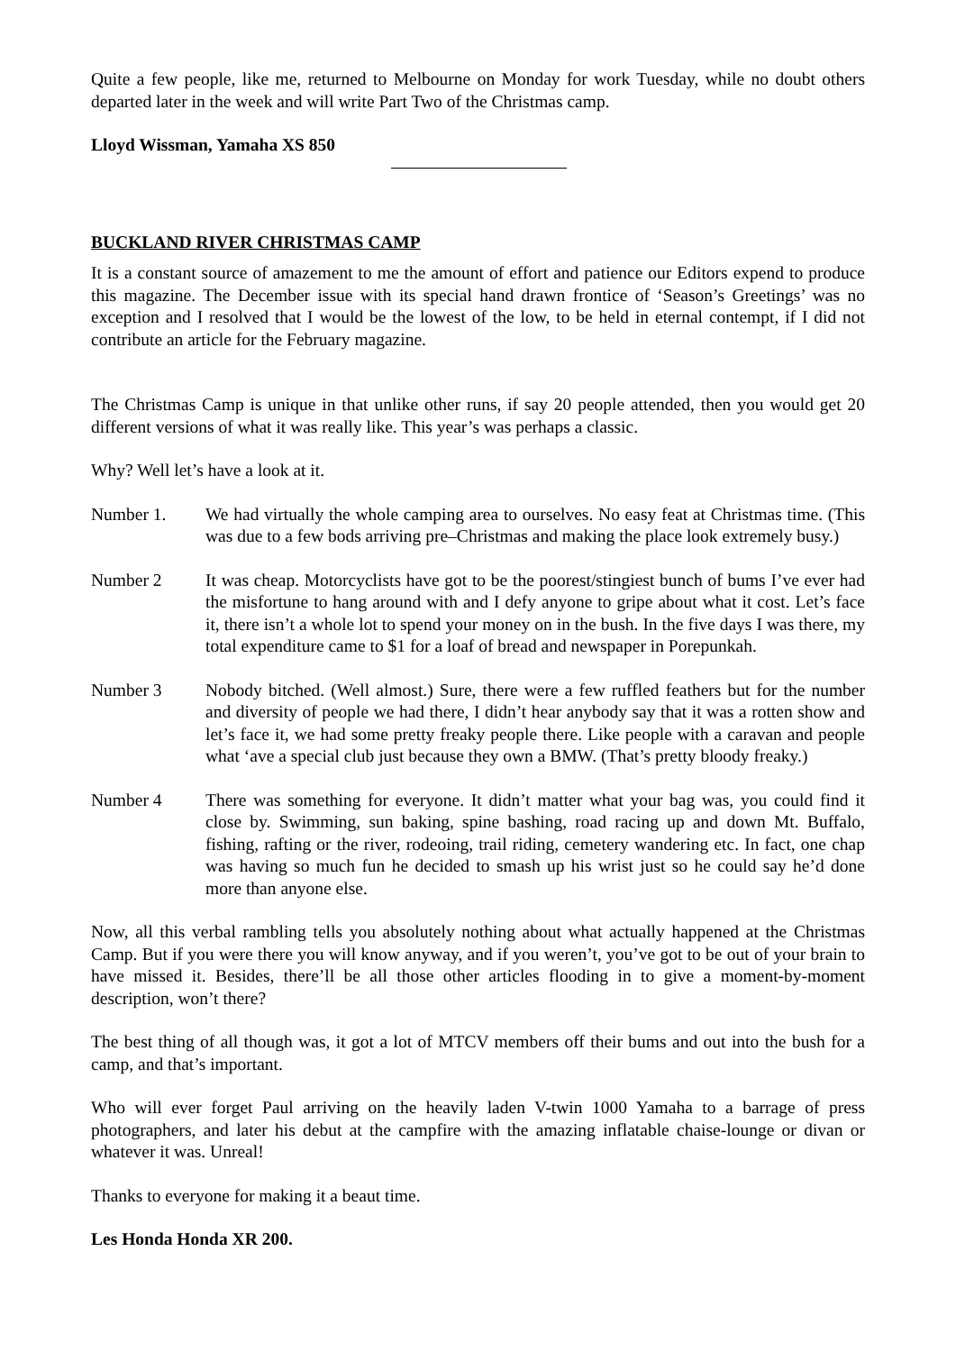Quite a few people, like me, returned to Melbourne on Monday for work Tuesday, while no doubt others departed later in the week and will write Part Two of the Christmas camp.
Lloyd Wissman, Yamaha XS 850
BUCKLAND RIVER CHRISTMAS CAMP
It is a constant source of amazement to me the amount of effort and patience our Editors expend to produce this magazine. The December issue with its special hand drawn frontice of ‘Season’s Greetings’ was no exception and I resolved that I would be the lowest of the low, to be held in eternal contempt, if I did not contribute an article for the February magazine.
The Christmas Camp is unique in that unlike other runs, if say 20 people attended, then you would get 20 different versions of what it was really like. This year’s was perhaps a classic.
Why? Well let’s have a look at it.
Number 1. We had virtually the whole camping area to ourselves. No easy feat at Christmas time. (This was due to a few bods arriving pre–Christmas and making the place look extremely busy.)
Number 2 It was cheap. Motorcyclists have got to be the poorest/stingiest bunch of bums I’ve ever had the misfortune to hang around with and I defy anyone to gripe about what it cost. Let’s face it, there isn’t a whole lot to spend your money on in the bush. In the five days I was there, my total expenditure came to $1 for a loaf of bread and newspaper in Porepunkah.
Number 3 Nobody bitched. (Well almost.) Sure, there were a few ruffled feathers but for the number and diversity of people we had there, I didn’t hear anybody say that it was a rotten show and let’s face it, we had some pretty freaky people there. Like people with a caravan and people what ‘ave a special club just because they own a BMW. (That’s pretty bloody freaky.)
Number 4 There was something for everyone. It didn’t matter what your bag was, you could find it close by. Swimming, sun baking, spine bashing, road racing up and down Mt. Buffalo, fishing, rafting or the river, rodeoing, trail riding, cemetery wandering etc. In fact, one chap was having so much fun he decided to smash up his wrist just so he could say he’d done more than anyone else.
Now, all this verbal rambling tells you absolutely nothing about what actually happened at the Christmas Camp. But if you were there you will know anyway, and if you weren’t, you’ve got to be out of your brain to have missed it. Besides, there’ll be all those other articles flooding in to give a moment-by-moment description, won’t there?
The best thing of all though was, it got a lot of MTCV members off their bums and out into the bush for a camp, and that’s important.
Who will ever forget Paul arriving on the heavily laden V-twin 1000 Yamaha to a barrage of press photographers, and later his debut at the campfire with the amazing inflatable chaise-lounge or divan or whatever it was. Unreal!
Thanks to everyone for making it a beaut time.
Les Honda Honda XR 200.